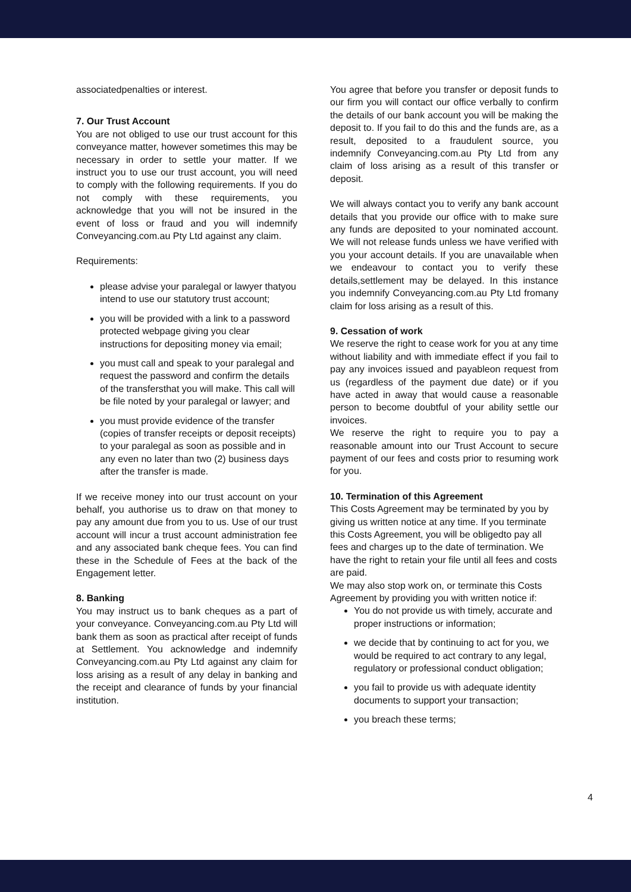associatedpenalties or interest.
7. Our Trust Account
You are not obliged to use our trust account for this conveyance matter, however sometimes this may be necessary in order to settle your matter. If we instruct you to use our trust account, you will need to comply with the following requirements. If you do not comply with these requirements, you acknowledge that you will not be insured in the event of loss or fraud and you will indemnify Conveyancing.com.au Pty Ltd against any claim.
Requirements:
please advise your paralegal or lawyer thatyou intend to use our statutory trust account;
you will be provided with a link to a password protected webpage giving you clear instructions for depositing money via email;
you must call and speak to your paralegal and request the password and confirm the details of the transfersthat you will make. This call will be file noted by your paralegal or lawyer; and
you must provide evidence of the transfer (copies of transfer receipts or deposit receipts) to your paralegal as soon as possible and in any even no later than two (2) business days after the transfer is made.
If we receive money into our trust account on your behalf, you authorise us to draw on that money to pay any amount due from you to us. Use of our trust account will incur a trust account administration fee and any associated bank cheque fees. You can find these in the Schedule of Fees at the back of the Engagement letter.
8. Banking
You may instruct us to bank cheques as a part of your conveyance. Conveyancing.com.au Pty Ltd will bank them as soon as practical after receipt of funds at Settlement. You acknowledge and indemnify Conveyancing.com.au Pty Ltd against any claim for loss arising as a result of any delay in banking and the receipt and clearance of funds by your financial institution.
You agree that before you transfer or deposit funds to our firm you will contact our office verbally to confirm the details of our bank account you will be making the deposit to. If you fail to do this and the funds are, as a result, deposited to a fraudulent source, you indemnify Conveyancing.com.au Pty Ltd from any claim of loss arising as a result of this transfer or deposit.
We will always contact you to verify any bank account details that you provide our office with to make sure any funds are deposited to your nominated account. We will not release funds unless we have verified with you your account details. If you are unavailable when we endeavour to contact you to verify these details,settlement may be delayed. In this instance you indemnify Conveyancing.com.au Pty Ltd fromany claim for loss arising as a result of this.
9. Cessation of work
We reserve the right to cease work for you at any time without liability and with immediate effect if you fail to pay any invoices issued and payableon request from us (regardless of the payment due date) or if you have acted in away that would cause a reasonable person to become doubtful of your ability settle our invoices.
We reserve the right to require you to pay a reasonable amount into our Trust Account to secure payment of our fees and costs prior to resuming work for you.
10. Termination of this Agreement
This Costs Agreement may be terminated by you by giving us written notice at any time. If you terminate this Costs Agreement, you will be obligedto pay all fees and charges up to the date of termination. We have the right to retain your file until all fees and costs are paid.
We may also stop work on, or terminate this Costs Agreement by providing you with written notice if:
You do not provide us with timely, accurate and proper instructions or information;
we decide that by continuing to act for you, we would be required to act contrary to any legal, regulatory or professional conduct obligation;
you fail to provide us with adequate identity documents to support your transaction;
you breach these terms;
4